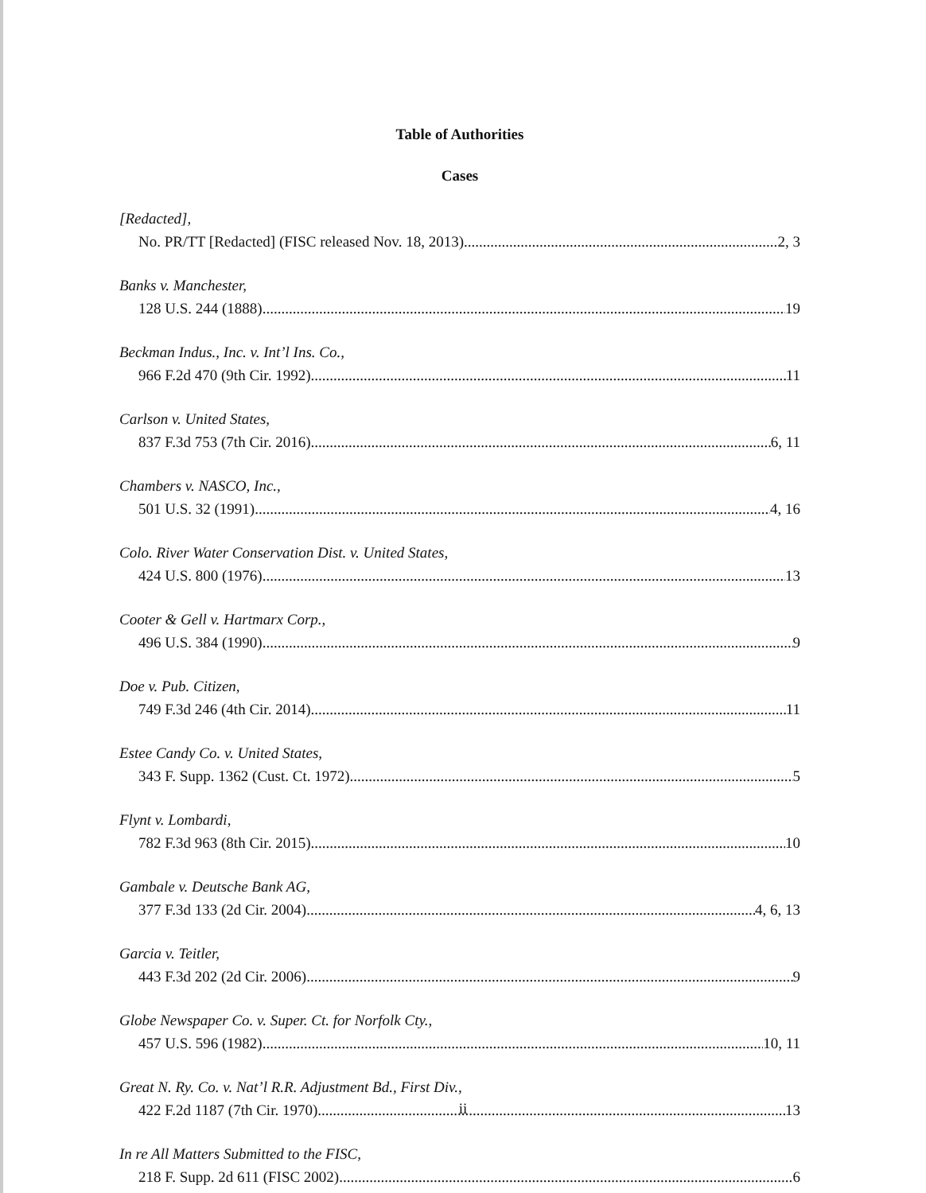Table of Authorities
Cases
[Redacted],
No. PR/TT [Redacted] (FISC released Nov. 18, 2013) 2, 3
Banks v. Manchester,
128 U.S. 244 (1888) 19
Beckman Indus., Inc. v. Int’l Ins. Co.,
966 F.2d 470 (9th Cir. 1992) 11
Carlson v. United States,
837 F.3d 753 (7th Cir. 2016) 6, 11
Chambers v. NASCO, Inc.,
501 U.S. 32 (1991) 4, 16
Colo. River Water Conservation Dist. v. United States,
424 U.S. 800 (1976) 13
Cooter & Gell v. Hartmarx Corp.,
496 U.S. 384 (1990) 9
Doe v. Pub. Citizen,
749 F.3d 246 (4th Cir. 2014) 11
Estee Candy Co. v. United States,
343 F. Supp. 1362 (Cust. Ct. 1972) 5
Flynt v. Lombardi,
782 F.3d 963 (8th Cir. 2015) 10
Gambale v. Deutsche Bank AG,
377 F.3d 133 (2d Cir. 2004) 4, 6, 13
Garcia v. Teitler,
443 F.3d 202 (2d Cir. 2006) 9
Globe Newspaper Co. v. Super. Ct. for Norfolk Cty.,
457 U.S. 596 (1982) 10, 11
Great N. Ry. Co. v. Nat’l R.R. Adjustment Bd., First Div.,
422 F.2d 1187 (7th Cir. 1970) 13
In re All Matters Submitted to the FISC,
218 F. Supp. 2d 611 (FISC 2002) 6
ii